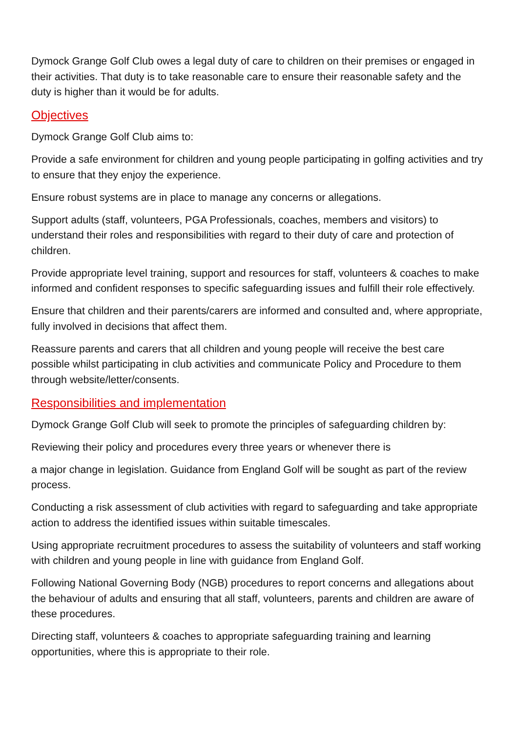Dymock Grange Golf Club owes a legal duty of care to children on their premises or engaged in their activities. That duty is to take reasonable care to ensure their reasonable safety and the duty is higher than it would be for adults.
Objectives
Dymock Grange Golf Club aims to:
Provide a safe environment for children and young people participating in golfing activities and try to ensure that they enjoy the experience.
Ensure robust systems are in place to manage any concerns or allegations.
Support adults (staff, volunteers, PGA Professionals, coaches, members and visitors) to understand their roles and responsibilities with regard to their duty of care and protection of children.
Provide appropriate level training, support and resources for staff, volunteers & coaches to make informed and confident responses to specific safeguarding issues and fulfill their role effectively.
Ensure that children and their parents/carers are informed and consulted and, where appropriate, fully involved in decisions that affect them.
Reassure parents and carers that all children and young people will receive the best care possible whilst participating in club activities and communicate Policy and Procedure to them through website/letter/consents.
Responsibilities and implementation
Dymock Grange Golf Club will seek to promote the principles of safeguarding children by:
Reviewing their policy and procedures every three years or whenever there is
a major change in legislation. Guidance from England Golf will be sought as part of the review process.
Conducting a risk assessment of club activities with regard to safeguarding and take appropriate action to address the identified issues within suitable timescales.
Using appropriate recruitment procedures to assess the suitability of volunteers and staff working with children and young people in line with guidance from England Golf.
Following National Governing Body (NGB) procedures to report concerns and allegations about the behaviour of adults and ensuring that all staff, volunteers, parents and children are aware of these procedures.
Directing staff, volunteers & coaches to appropriate safeguarding training and learning opportunities, where this is appropriate to their role.